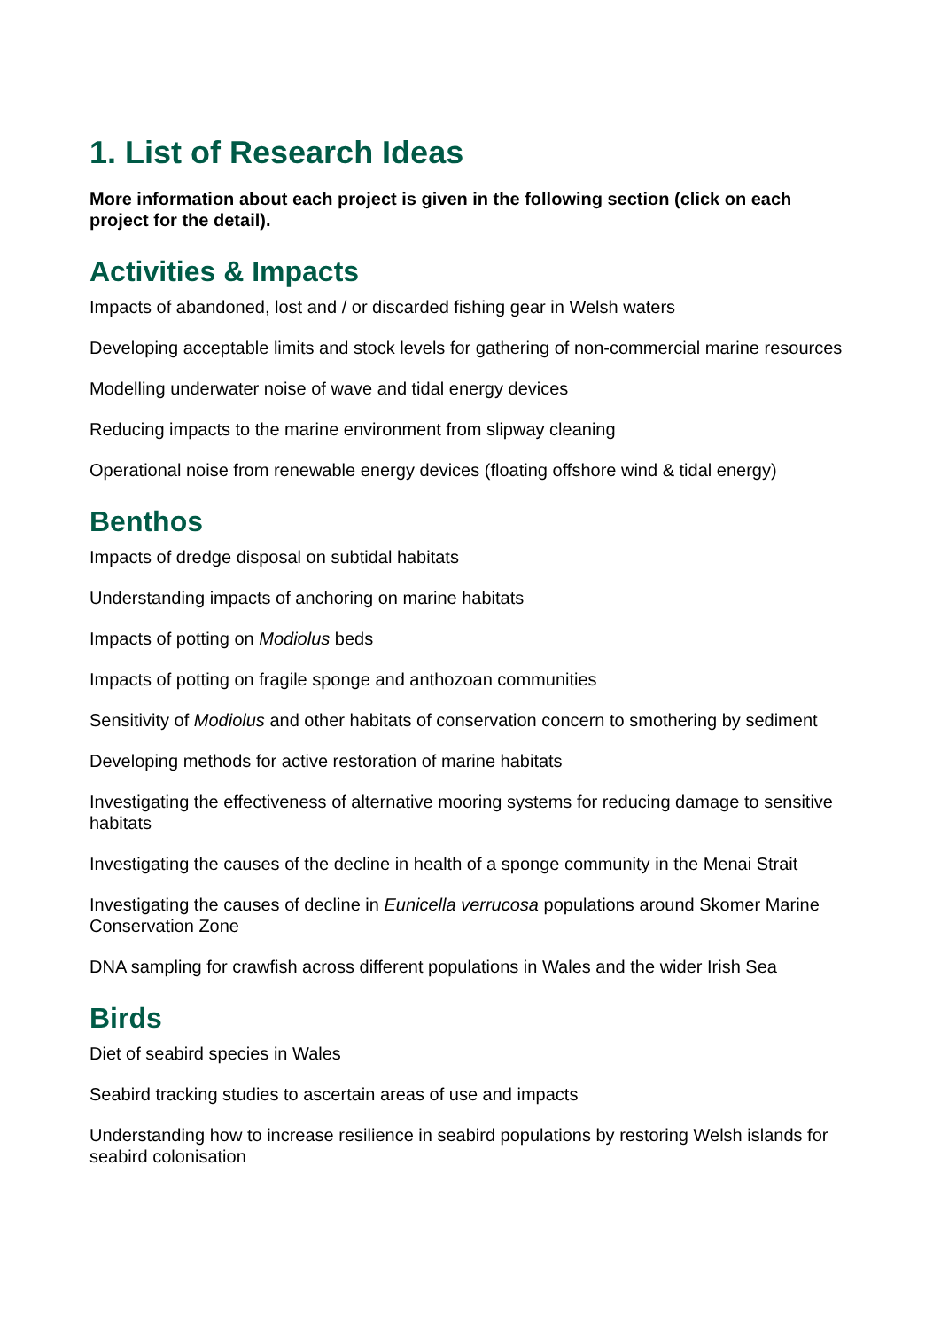1. List of Research Ideas
More information about each project is given in the following section (click on each project for the detail).
Activities & Impacts
Impacts of abandoned, lost and / or discarded fishing gear in Welsh waters
Developing acceptable limits and stock levels for gathering of non-commercial marine resources
Modelling underwater noise of wave and tidal energy devices
Reducing impacts to the marine environment from slipway cleaning
Operational noise from renewable energy devices (floating offshore wind & tidal energy)
Benthos
Impacts of dredge disposal on subtidal habitats
Understanding impacts of anchoring on marine habitats
Impacts of potting on Modiolus beds
Impacts of potting on fragile sponge and anthozoan communities
Sensitivity of Modiolus and other habitats of conservation concern to smothering by sediment
Developing methods for active restoration of marine habitats
Investigating the effectiveness of alternative mooring systems for reducing damage to sensitive habitats
Investigating the causes of the decline in health of a sponge community in the Menai Strait
Investigating the causes of decline in Eunicella verrucosa populations around Skomer Marine Conservation Zone
DNA sampling for crawfish across different populations in Wales and the wider Irish Sea
Birds
Diet of seabird species in Wales
Seabird tracking studies to ascertain areas of use and impacts
Understanding how to increase resilience in seabird populations by restoring Welsh islands for seabird colonisation